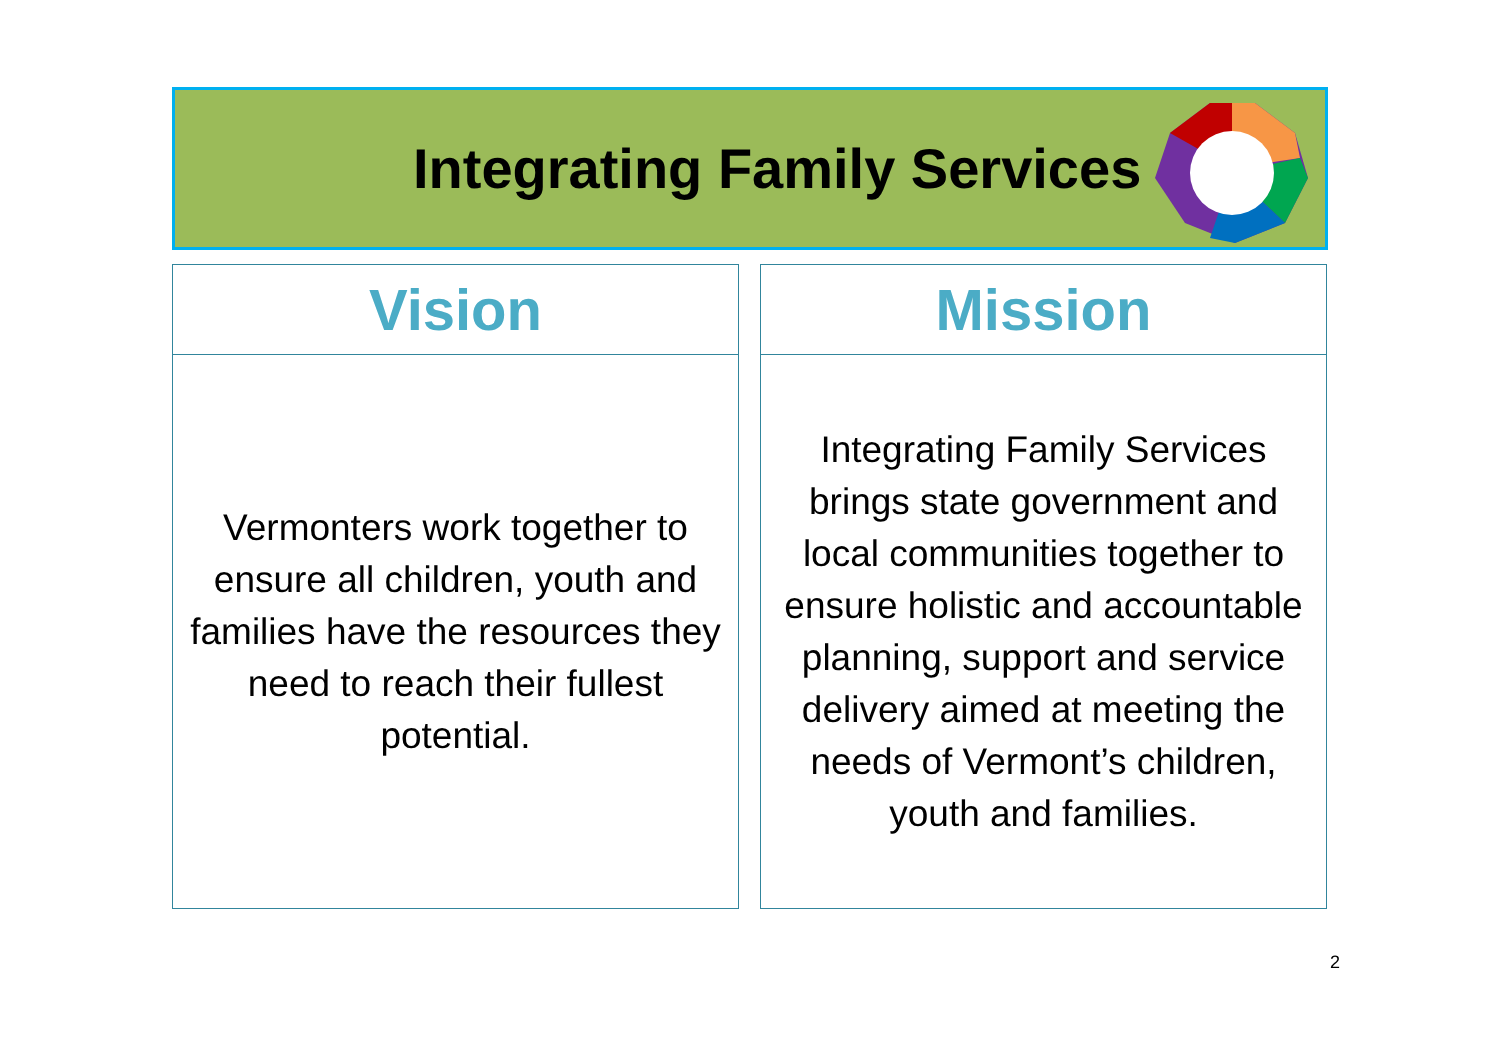Integrating Family Services
Vision
Vermonters work together to ensure all children, youth and families have the resources they need to reach their fullest potential.
Mission
Integrating Family Services brings state government and local communities together to ensure holistic and accountable planning, support and service delivery aimed at meeting the needs of Vermont’s children, youth and families.
2